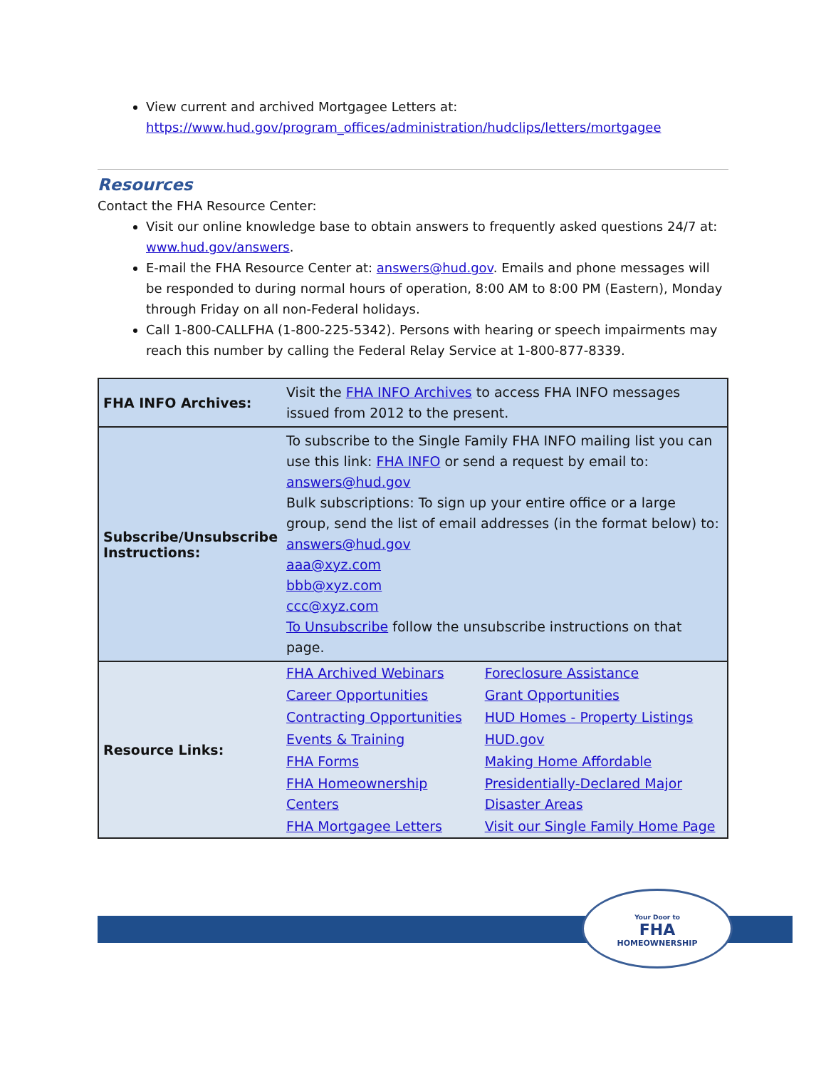View current and archived Mortgagee Letters at:
https://www.hud.gov/program_offices/administration/hudclips/letters/mortgagee
Resources
Contact the FHA Resource Center:
Visit our online knowledge base to obtain answers to frequently asked questions 24/7 at: www.hud.gov/answers.
E-mail the FHA Resource Center at: answers@hud.gov. Emails and phone messages will be responded to during normal hours of operation, 8:00 AM to 8:00 PM (Eastern), Monday through Friday on all non-Federal holidays.
Call 1-800-CALLFHA (1-800-225-5342). Persons with hearing or speech impairments may reach this number by calling the Federal Relay Service at 1-800-877-8339.
| FHA INFO Archives: | Visit the FHA INFO Archives to access FHA INFO messages issued from 2012 to the present. | |
| Subscribe/Unsubscribe Instructions: | To subscribe to the Single Family FHA INFO mailing list you can use this link: FHA INFO or send a request by email to: answers@hud.gov Bulk subscriptions: To sign up your entire office or a large group, send the list of email addresses (in the format below) to: answers@hud.gov aaa@xyz.com bbb@xyz.com ccc@xyz.com To Unsubscribe follow the unsubscribe instructions on that page. | |
| Resource Links: | FHA Archived Webinars | Foreclosure Assistance |
| | Career Opportunities | Grant Opportunities |
| | Contracting Opportunities | HUD Homes - Property Listings |
| | Events & Training | HUD.gov |
| | FHA Forms | Making Home Affordable |
| | FHA Homeownership Centers | Presidentially-Declared Major Disaster Areas |
| | FHA Mortgagee Letters | Visit our Single Family Home Page |
Your Door to
FHA
HOMEOWNERSHIP